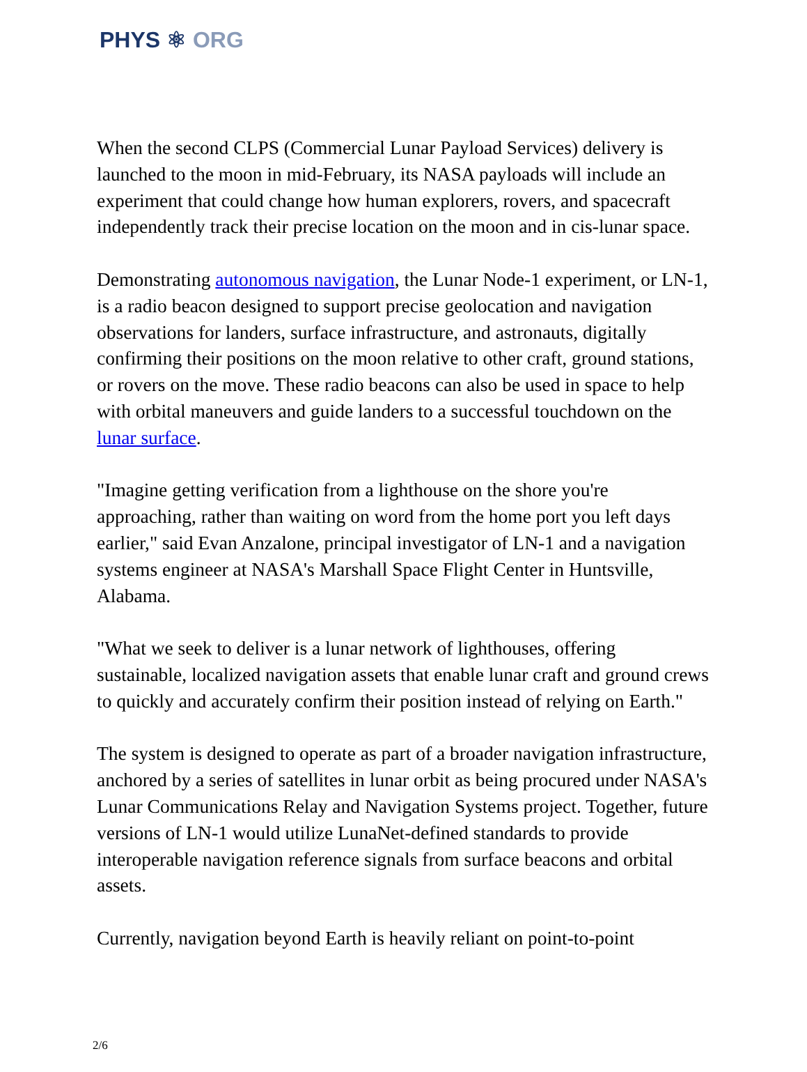PHYS ⚛ ORG
When the second CLPS (Commercial Lunar Payload Services) delivery is launched to the moon in mid-February, its NASA payloads will include an experiment that could change how human explorers, rovers, and spacecraft independently track their precise location on the moon and in cis-lunar space.
Demonstrating autonomous navigation, the Lunar Node-1 experiment, or LN-1, is a radio beacon designed to support precise geolocation and navigation observations for landers, surface infrastructure, and astronauts, digitally confirming their positions on the moon relative to other craft, ground stations, or rovers on the move. These radio beacons can also be used in space to help with orbital maneuvers and guide landers to a successful touchdown on the lunar surface.
"Imagine getting verification from a lighthouse on the shore you're approaching, rather than waiting on word from the home port you left days earlier," said Evan Anzalone, principal investigator of LN-1 and a navigation systems engineer at NASA's Marshall Space Flight Center in Huntsville, Alabama.
"What we seek to deliver is a lunar network of lighthouses, offering sustainable, localized navigation assets that enable lunar craft and ground crews to quickly and accurately confirm their position instead of relying on Earth."
The system is designed to operate as part of a broader navigation infrastructure, anchored by a series of satellites in lunar orbit as being procured under NASA's Lunar Communications Relay and Navigation Systems project. Together, future versions of LN-1 would utilize LunaNet-defined standards to provide interoperable navigation reference signals from surface beacons and orbital assets.
Currently, navigation beyond Earth is heavily reliant on point-to-point
2/6